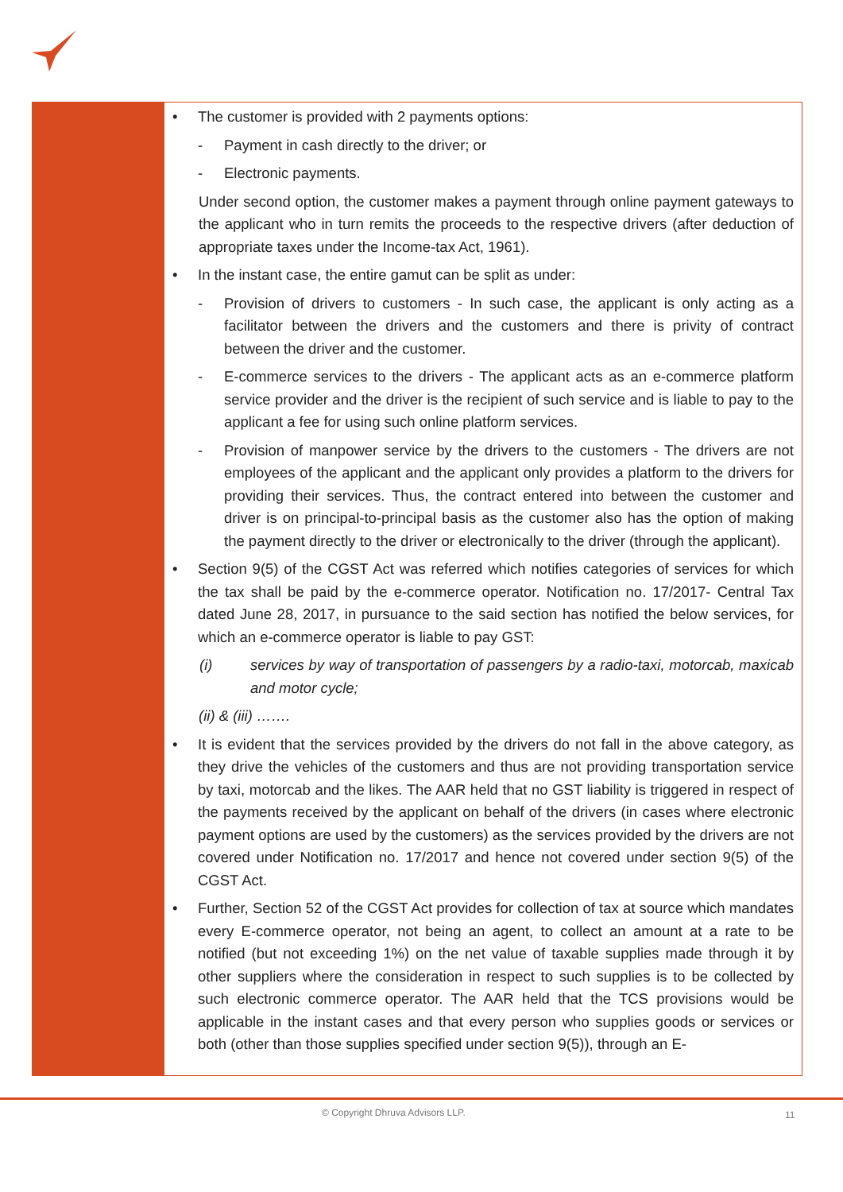• The customer is provided with 2 payments options:
- Payment in cash directly to the driver; or
- Electronic payments.
Under second option, the customer makes a payment through online payment gateways to the applicant who in turn remits the proceeds to the respective drivers (after deduction of appropriate taxes under the Income-tax Act, 1961).
• In the instant case, the entire gamut can be split as under:
- Provision of drivers to customers - In such case, the applicant is only acting as a facilitator between the drivers and the customers and there is privity of contract between the driver and the customer.
- E-commerce services to the drivers - The applicant acts as an e-commerce platform service provider and the driver is the recipient of such service and is liable to pay to the applicant a fee for using such online platform services.
- Provision of manpower service by the drivers to the customers - The drivers are not employees of the applicant and the applicant only provides a platform to the drivers for providing their services. Thus, the contract entered into between the customer and driver is on principal-to-principal basis as the customer also has the option of making the payment directly to the driver or electronically to the driver (through the applicant).
• Section 9(5) of the CGST Act was referred which notifies categories of services for which the tax shall be paid by the e-commerce operator. Notification no. 17/2017- Central Tax dated June 28, 2017, in pursuance to the said section has notified the below services, for which an e-commerce operator is liable to pay GST:
(i) services by way of transportation of passengers by a radio-taxi, motorcab, maxicab and motor cycle;
(ii) & (iii) …….
• It is evident that the services provided by the drivers do not fall in the above category, as they drive the vehicles of the customers and thus are not providing transportation service by taxi, motorcab and the likes. The AAR held that no GST liability is triggered in respect of the payments received by the applicant on behalf of the drivers (in cases where electronic payment options are used by the customers) as the services provided by the drivers are not covered under Notification no. 17/2017 and hence not covered under section 9(5) of the CGST Act.
• Further, Section 52 of the CGST Act provides for collection of tax at source which mandates every E-commerce operator, not being an agent, to collect an amount at a rate to be notified (but not exceeding 1%) on the net value of taxable supplies made through it by other suppliers where the consideration in respect to such supplies is to be collected by such electronic commerce operator. The AAR held that the TCS provisions would be applicable in the instant cases and that every person who supplies goods or services or both (other than those supplies specified under section 9(5)), through an E-
© Copyright Dhruva Advisors LLP.
11